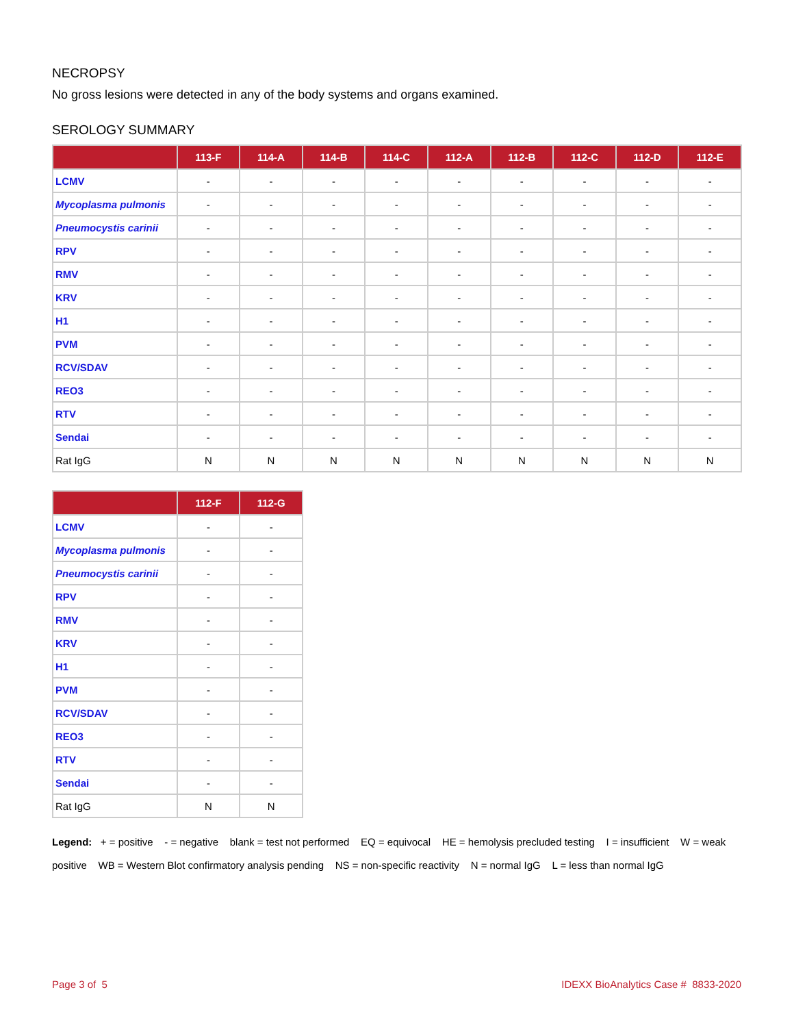NECROPSY
No gross lesions were detected in any of the body systems and organs examined.
SEROLOGY SUMMARY
| | 113-F | 114-A | 114-B | 114-C | 112-A | 112-B | 112-C | 112-D | 112-E |
| --- | --- | --- | --- | --- | --- | --- | --- | --- | --- |
| LCMV | - | - | - | - | - | - | - | - | - |
| Mycoplasma pulmonis | - | - | - | - | - | - | - | - | - |
| Pneumocystis carinii | - | - | - | - | - | - | - | - | - |
| RPV | - | - | - | - | - | - | - | - | - |
| RMV | - | - | - | - | - | - | - | - | - |
| KRV | - | - | - | - | - | - | - | - | - |
| H1 | - | - | - | - | - | - | - | - | - |
| PVM | - | - | - | - | - | - | - | - | - |
| RCV/SDAV | - | - | - | - | - | - | - | - | - |
| REO3 | - | - | - | - | - | - | - | - | - |
| RTV | - | - | - | - | - | - | - | - | - |
| Sendai | - | - | - | - | - | - | - | - | - |
| Rat IgG | N | N | N | N | N | N | N | N | N |
| | 112-F | 112-G |
| --- | --- | --- |
| LCMV | - | - |
| Mycoplasma pulmonis | - | - |
| Pneumocystis carinii | - | - |
| RPV | - | - |
| RMV | - | - |
| KRV | - | - |
| H1 | - | - |
| PVM | - | - |
| RCV/SDAV | - | - |
| REO3 | - | - |
| RTV | - | - |
| Sendai | - | - |
| Rat IgG | N | N |
Legend: + = positive - = negative blank = test not performed EQ = equivocal HE = hemolysis precluded testing I = insufficient W = weak positive WB = Western Blot confirmatory analysis pending NS = non-specific reactivity N = normal IgG L = less than normal IgG
Page 3 of 5 IDEXX BioAnalytics Case # 8833-2020